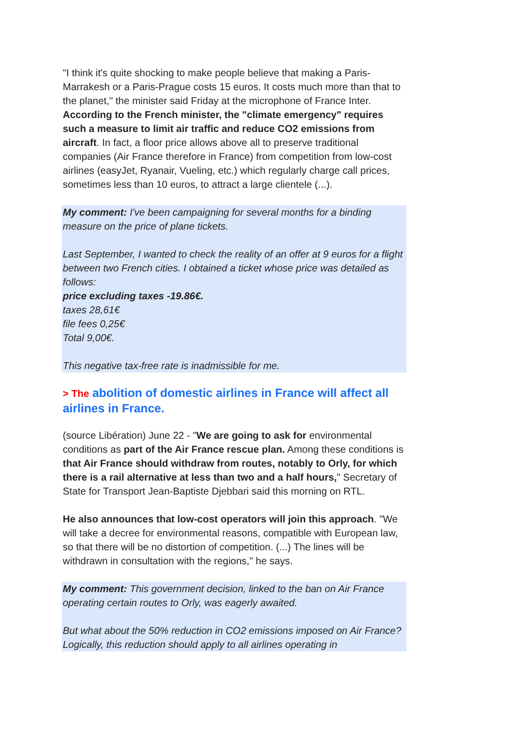"I think it's quite shocking to make people believe that making a Paris-Marrakesh or a Paris-Prague costs 15 euros. It costs much more than that to the planet," the minister said Friday at the microphone of France Inter. According to the French minister, the "climate emergency" requires such a measure to limit air traffic and reduce CO2 emissions from aircraft. In fact, a floor price allows above all to preserve traditional companies (Air France therefore in France) from competition from low-cost airlines (easyJet, Ryanair, Vueling, etc.) which regularly charge call prices, sometimes less than 10 euros, to attract a large clientele (...).
My comment: I've been campaigning for several months for a binding measure on the price of plane tickets.
Last September, I wanted to check the reality of an offer at 9 euros for a flight between two French cities. I obtained a ticket whose price was detailed as follows:
price excluding taxes -19.86€.
taxes 28,61€
file fees 0,25€
Total 9,00€.
This negative tax-free rate is inadmissible for me.
> The abolition of domestic airlines in France will affect all airlines in France.
(source Libération) June 22 - "We are going to ask for environmental conditions as part of the Air France rescue plan. Among these conditions is that Air France should withdraw from routes, notably to Orly, for which there is a rail alternative at less than two and a half hours," Secretary of State for Transport Jean-Baptiste Djebbari said this morning on RTL.
He also announces that low-cost operators will join this approach. "We will take a decree for environmental reasons, compatible with European law, so that there will be no distortion of competition. (...) The lines will be withdrawn in consultation with the regions," he says.
My comment: This government decision, linked to the ban on Air France operating certain routes to Orly, was eagerly awaited.
But what about the 50% reduction in CO2 emissions imposed on Air France? Logically, this reduction should apply to all airlines operating in